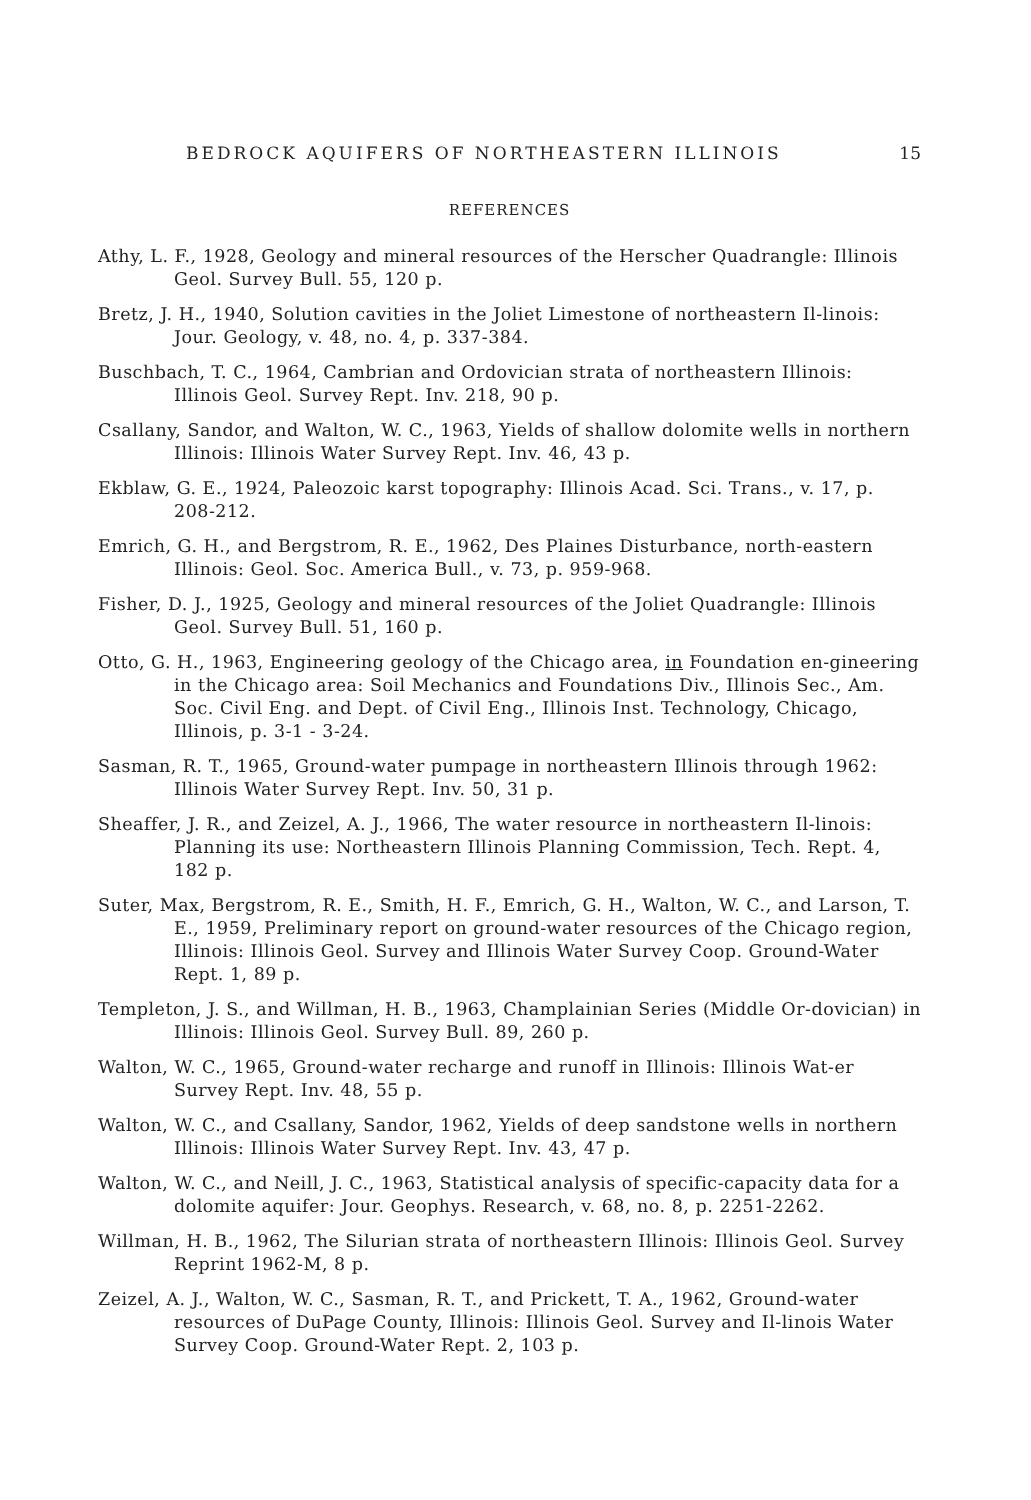BEDROCK AQUIFERS OF NORTHEASTERN ILLINOIS 15
REFERENCES
Athy, L. F., 1928, Geology and mineral resources of the Herscher Quadrangle: Illinois Geol. Survey Bull. 55, 120 p.
Bretz, J. H., 1940, Solution cavities in the Joliet Limestone of northeastern Il-linois: Jour. Geology, v. 48, no. 4, p. 337-384.
Buschbach, T. C., 1964, Cambrian and Ordovician strata of northeastern Illinois: Illinois Geol. Survey Rept. Inv. 218, 90 p.
Csallany, Sandor, and Walton, W. C., 1963, Yields of shallow dolomite wells in northern Illinois: Illinois Water Survey Rept. Inv. 46, 43 p.
Ekblaw, G. E., 1924, Paleozoic karst topography: Illinois Acad. Sci. Trans., v. 17, p. 208-212.
Emrich, G. H., and Bergstrom, R. E., 1962, Des Plaines Disturbance, north-eastern Illinois: Geol. Soc. America Bull., v. 73, p. 959-968.
Fisher, D. J., 1925, Geology and mineral resources of the Joliet Quadrangle: Illinois Geol. Survey Bull. 51, 160 p.
Otto, G. H., 1963, Engineering geology of the Chicago area, in Foundation en-gineering in the Chicago area: Soil Mechanics and Foundations Div., Illinois Sec., Am. Soc. Civil Eng. and Dept. of Civil Eng., Illinois Inst. Technology, Chicago, Illinois, p. 3-1 - 3-24.
Sasman, R. T., 1965, Ground-water pumpage in northeastern Illinois through 1962: Illinois Water Survey Rept. Inv. 50, 31 p.
Sheaffer, J. R., and Zeizel, A. J., 1966, The water resource in northeastern Il-linois: Planning its use: Northeastern Illinois Planning Commission, Tech. Rept. 4, 182 p.
Suter, Max, Bergstrom, R. E., Smith, H. F., Emrich, G. H., Walton, W. C., and Larson, T. E., 1959, Preliminary report on ground-water resources of the Chicago region, Illinois: Illinois Geol. Survey and Illinois Water Survey Coop. Ground-Water Rept. 1, 89 p.
Templeton, J. S., and Willman, H. B., 1963, Champlainian Series (Middle Or-dovician) in Illinois: Illinois Geol. Survey Bull. 89, 260 p.
Walton, W. C., 1965, Ground-water recharge and runoff in Illinois: Illinois Wat-er Survey Rept. Inv. 48, 55 p.
Walton, W. C., and Csallany, Sandor, 1962, Yields of deep sandstone wells in northern Illinois: Illinois Water Survey Rept. Inv. 43, 47 p.
Walton, W. C., and Neill, J. C., 1963, Statistical analysis of specific-capacity data for a dolomite aquifer: Jour. Geophys. Research, v. 68, no. 8, p. 2251-2262.
Willman, H. B., 1962, The Silurian strata of northeastern Illinois: Illinois Geol. Survey Reprint 1962-M, 8 p.
Zeizel, A. J., Walton, W. C., Sasman, R. T., and Prickett, T. A., 1962, Ground-water resources of DuPage County, Illinois: Illinois Geol. Survey and Il-linois Water Survey Coop. Ground-Water Rept. 2, 103 p.